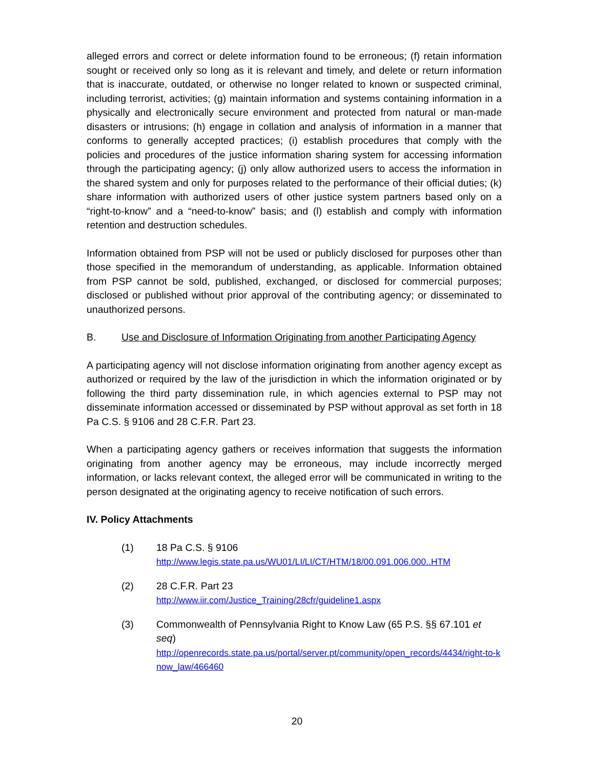alleged errors and correct or delete information found to be erroneous; (f) retain information sought or received only so long as it is relevant and timely, and delete or return information that is inaccurate, outdated, or otherwise no longer related to known or suspected criminal, including terrorist, activities; (g) maintain information and systems containing information in a physically and electronically secure environment and protected from natural or man-made disasters or intrusions; (h) engage in collation and analysis of information in a manner that conforms to generally accepted practices; (i) establish procedures that comply with the policies and procedures of the justice information sharing system for accessing information through the participating agency; (j) only allow authorized users to access the information in the shared system and only for purposes related to the performance of their official duties; (k) share information with authorized users of other justice system partners based only on a “right-to-know” and a “need-to-know” basis; and (l) establish and comply with information retention and destruction schedules.
Information obtained from PSP will not be used or publicly disclosed for purposes other than those specified in the memorandum of understanding, as applicable. Information obtained from PSP cannot be sold, published, exchanged, or disclosed for commercial purposes; disclosed or published without prior approval of the contributing agency; or disseminated to unauthorized persons.
B. Use and Disclosure of Information Originating from another Participating Agency
A participating agency will not disclose information originating from another agency except as authorized or required by the law of the jurisdiction in which the information originated or by following the third party dissemination rule, in which agencies external to PSP may not disseminate information accessed or disseminated by PSP without approval as set forth in 18 Pa C.S. § 9106 and 28 C.F.R. Part 23.
When a participating agency gathers or receives information that suggests the information originating from another agency may be erroneous, may include incorrectly merged information, or lacks relevant context, the alleged error will be communicated in writing to the person designated at the originating agency to receive notification of such errors.
IV. Policy Attachments
(1) 18 Pa C.S. § 9106
http://www.legis.state.pa.us/WU01/LI/LI/CT/HTM/18/00.091.006.000..HTM
(2) 28 C.F.R. Part 23
http://www.iir.com/Justice_Training/28cfr/guideline1.aspx
(3) Commonwealth of Pennsylvania Right to Know Law (65 P.S. §§ 67.101 et seq)
http://openrecords.state.pa.us/portal/server.pt/community/open_records/4434/right-to-know_law/466460
20